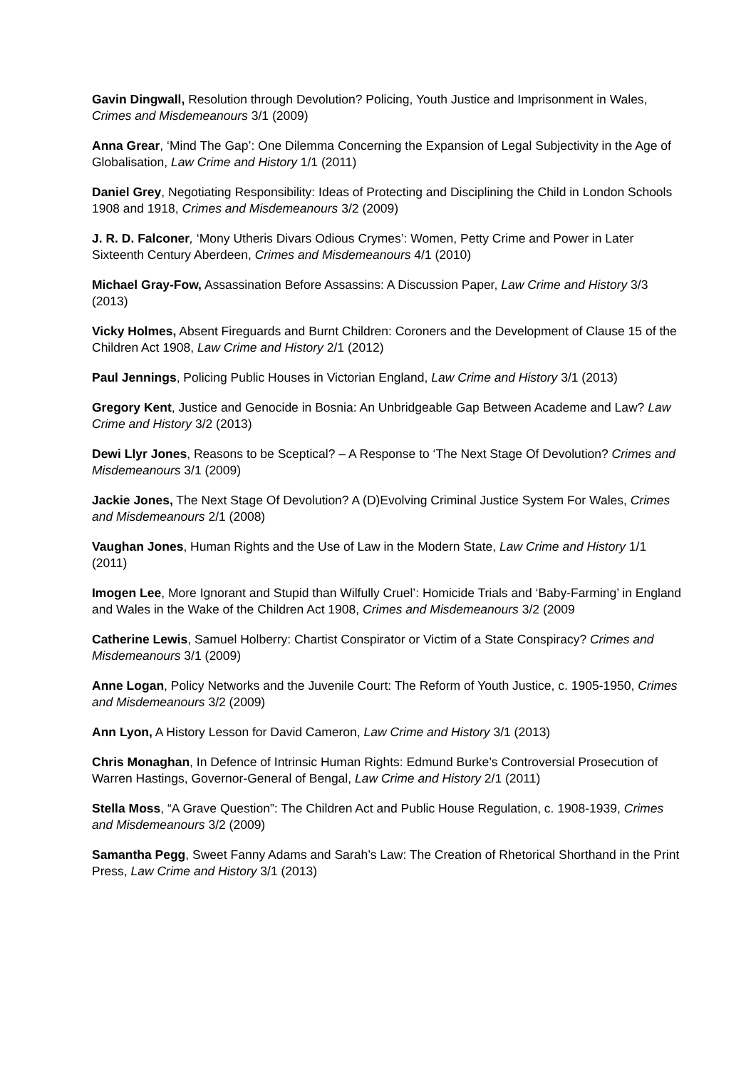Gavin Dingwall, Resolution through Devolution? Policing, Youth Justice and Imprisonment in Wales, Crimes and Misdemeanours 3/1 (2009)
Anna Grear, ‘Mind The Gap’: One Dilemma Concerning the Expansion of Legal Subjectivity in the Age of Globalisation, Law Crime and History 1/1 (2011)
Daniel Grey, Negotiating Responsibility: Ideas of Protecting and Disciplining the Child in London Schools 1908 and 1918, Crimes and Misdemeanours 3/2 (2009)
J. R. D. Falconer, ‘Mony Utheris Divars Odious Crymes’: Women, Petty Crime and Power in Later Sixteenth Century Aberdeen, Crimes and Misdemeanours 4/1 (2010)
Michael Gray-Fow, Assassination Before Assassins: A Discussion Paper, Law Crime and History 3/3 (2013)
Vicky Holmes, Absent Fireguards and Burnt Children: Coroners and the Development of Clause 15 of the Children Act 1908, Law Crime and History 2/1 (2012)
Paul Jennings, Policing Public Houses in Victorian England, Law Crime and History 3/1 (2013)
Gregory Kent, Justice and Genocide in Bosnia: An Unbridgeable Gap Between Academe and Law? Law Crime and History 3/2 (2013)
Dewi Llyr Jones, Reasons to be Sceptical? – A Response to ‘The Next Stage Of Devolution? Crimes and Misdemeanours 3/1 (2009)
Jackie Jones, The Next Stage Of Devolution? A (D)Evolving Criminal Justice System For Wales, Crimes and Misdemeanours 2/1 (2008)
Vaughan Jones, Human Rights and the Use of Law in the Modern State, Law Crime and History 1/1 (2011)
Imogen Lee, More Ignorant and Stupid than Wilfully Cruel’: Homicide Trials and ‘Baby-Farming’ in England and Wales in the Wake of the Children Act 1908, Crimes and Misdemeanours 3/2 (2009
Catherine Lewis, Samuel Holberry: Chartist Conspirator or Victim of a State Conspiracy? Crimes and Misdemeanours 3/1 (2009)
Anne Logan, Policy Networks and the Juvenile Court: The Reform of Youth Justice, c. 1905-1950, Crimes and Misdemeanours 3/2 (2009)
Ann Lyon, A History Lesson for David Cameron, Law Crime and History 3/1 (2013)
Chris Monaghan, In Defence of Intrinsic Human Rights: Edmund Burke’s Controversial Prosecution of Warren Hastings, Governor-General of Bengal, Law Crime and History 2/1 (2011)
Stella Moss, “A Grave Question”: The Children Act and Public House Regulation, c. 1908-1939, Crimes and Misdemeanours 3/2 (2009)
Samantha Pegg, Sweet Fanny Adams and Sarah’s Law: The Creation of Rhetorical Shorthand in the Print Press, Law Crime and History 3/1 (2013)